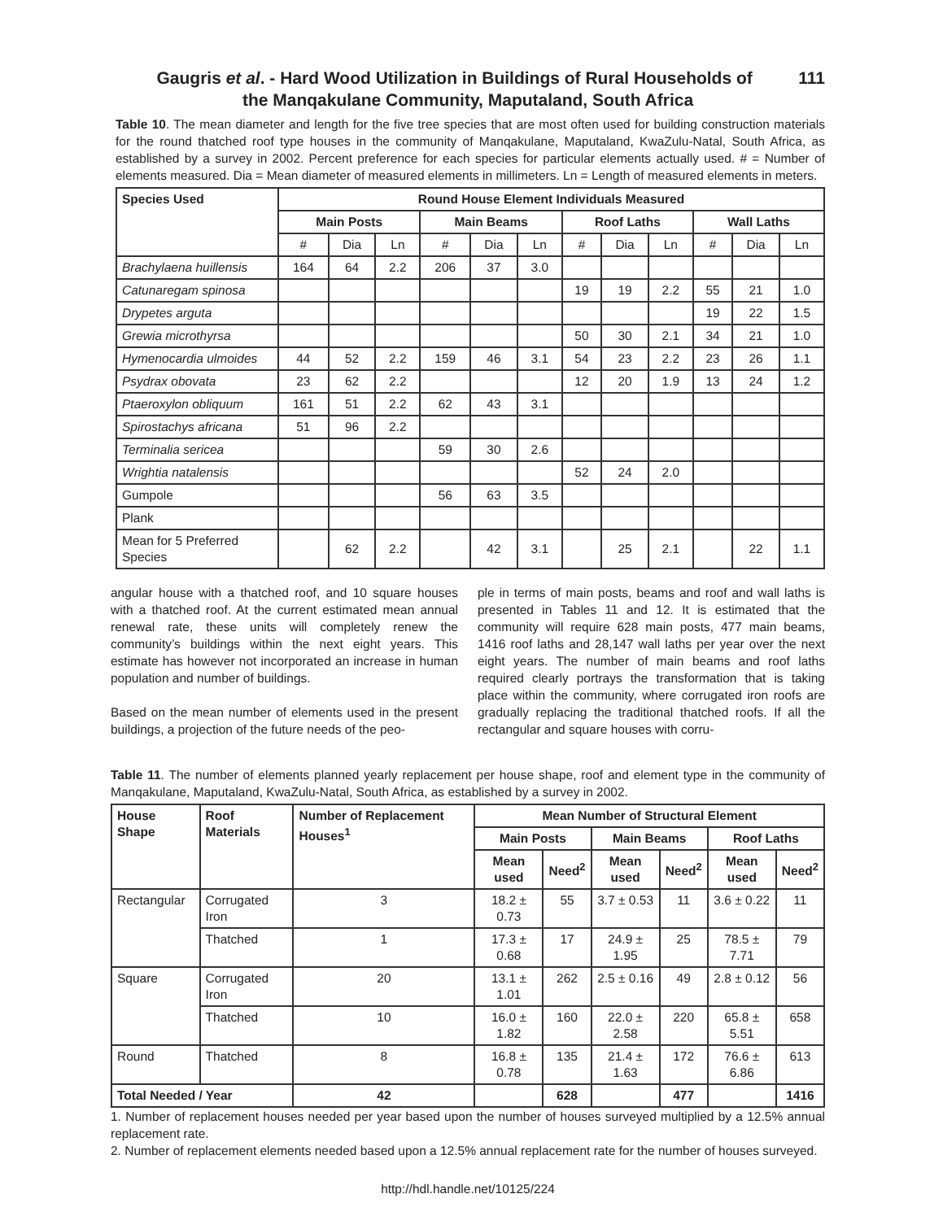111 Gaugris et al. - Hard Wood Utilization in Buildings of Rural Households of
the Manqakulane Community, Maputaland, South Africa
Table 10. The mean diameter and length for the five tree species that are most often used for building construction materials for the round thatched roof type houses in the community of Manqakulane, Maputaland, KwaZulu-Natal, South Africa, as established by a survey in 2002. Percent preference for each species for particular elements actually used. # = Number of elements measured. Dia = Mean diameter of measured elements in millimeters. Ln = Length of measured elements in meters.
| Species Used | Round House Element Individuals Measured | | | | | | | | | | | |
| --- | --- | --- | --- | --- | --- | --- | --- | --- | --- | --- | --- | --- |
| | Main Posts | | | Main Beams | | | Roof Laths | | | Wall Laths | | |
| | # | Dia | Ln | # | Dia | Ln | # | Dia | Ln | # | Dia | Ln |
| Brachylaena huillensis | 164 | 64 | 2.2 | 206 | 37 | 3.0 | | | | | | |
| Catunaregam spinosa | | | | | | | 19 | 19 | 2.2 | 55 | 21 | 1.0 |
| Drypetes arguta | | | | | | | | | | 19 | 22 | 1.5 |
| Grewia microthyrsa | | | | | | | 50 | 30 | 2.1 | 34 | 21 | 1.0 |
| Hymenocardia ulmoides | 44 | 52 | 2.2 | 159 | 46 | 3.1 | 54 | 23 | 2.2 | 23 | 26 | 1.1 |
| Psydrax obovata | 23 | 62 | 2.2 | | | | 12 | 20 | 1.9 | 13 | 24 | 1.2 |
| Ptaeroxylon obliquum | 161 | 51 | 2.2 | 62 | 43 | 3.1 | | | | | | |
| Spirostachys africana | 51 | 96 | 2.2 | | | | | | | | | |
| Terminalia sericea | | | | 59 | 30 | 2.6 | | | | | | |
| Wrightia natalensis | | | | | | | 52 | 24 | 2.0 | | | |
| Gumpole | | | | 56 | 63 | 3.5 | | | | | | |
| Plank | | | | | | | | | | | | |
| Mean for 5 Preferred Species | | 62 | 2.2 | | 42 | 3.1 | | 25 | 2.1 | | 22 | 1.1 |
angular house with a thatched roof, and 10 square houses with a thatched roof. At the current estimated mean annual renewal rate, these units will completely renew the community’s buildings within the next eight years. This estimate has however not incorporated an increase in human population and number of buildings.
Based on the mean number of elements used in the present buildings, a projection of the future needs of the peo-
ple in terms of main posts, beams and roof and wall laths is presented in Tables 11 and 12. It is estimated that the community will require 628 main posts, 477 main beams, 1416 roof laths and 28,147 wall laths per year over the next eight years. The number of main beams and roof laths required clearly portrays the transformation that is taking place within the community, where corrugated iron roofs are gradually replacing the traditional thatched roofs. If all the rectangular and square houses with corru-
Table 11. The number of elements planned yearly replacement per house shape, roof and element type in the community of Manqakulane, Maputaland, KwaZulu-Natal, South Africa, as established by a survey in 2002.
| House Shape | Roof Materials | Number of Replacement Houses<sup>1</sup> | Mean Number of Structural Element | | | | | |
| --- | --- | --- | --- | --- | --- | --- | --- | --- |
| | | | Main Posts | | Main Beams | | Roof Laths | |
| | | | Mean used | Need<sup>2</sup> | Mean used | Need<sup>2</sup> | Mean used | Need<sup>2</sup> |
| Rectangular | Corrugated Iron | 3 | 18.2 ± 0.73 | 55 | 3.7 ± 0.53 | 11 | 3.6 ± 0.22 | 11 |
| | Thatched | 1 | 17.3 ± 0.68 | 17 | 24.9 ± 1.95 | 25 | 78.5 ± 7.71 | 79 |
| Square | Corrugated Iron | 20 | 13.1 ± 1.01 | 262 | 2.5 ± 0.16 | 49 | 2.8 ± 0.12 | 56 |
| | Thatched | 10 | 16.0 ± 1.82 | 160 | 22.0 ± 2.58 | 220 | 65.8 ± 5.51 | 658 |
| Round | Thatched | 8 | 16.8 ± 0.78 | 135 | 21.4 ± 1.63 | 172 | 76.6 ± 6.86 | 613 |
| Total Needed / Year | | 42 | | 628 | | 477 | | 1416 |
1. Number of replacement houses needed per year based upon the number of houses surveyed multiplied by a 12.5% annual replacement rate.
2. Number of replacement elements needed based upon a 12.5% annual replacement rate for the number of houses surveyed.
http://hdl.handle.net/10125/224